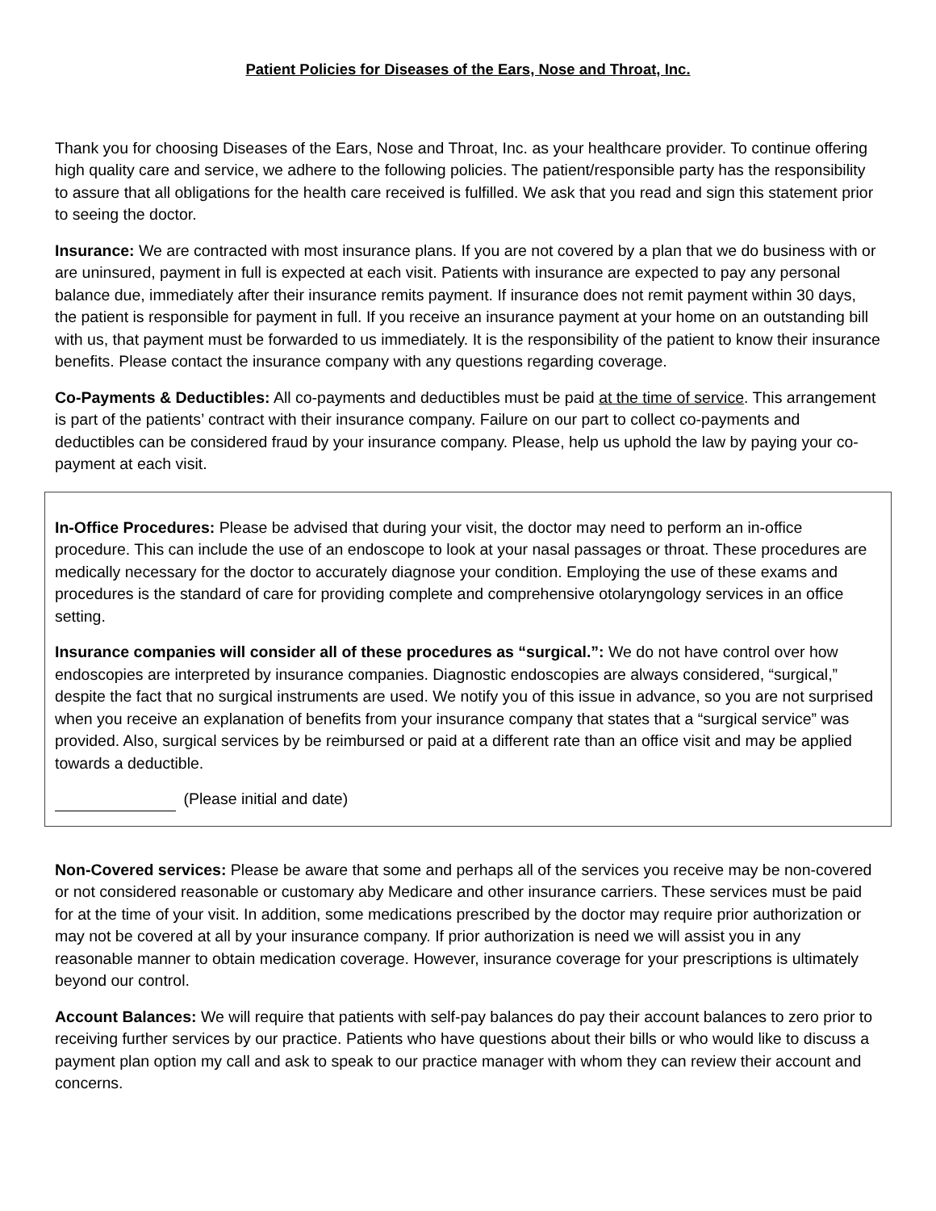Patient Policies for Diseases of the Ears, Nose and Throat, Inc.
Thank you for choosing Diseases of the Ears, Nose and Throat, Inc. as your healthcare provider. To continue offering high quality care and service, we adhere to the following policies. The patient/responsible party has the responsibility to assure that all obligations for the health care received is fulfilled. We ask that you read and sign this statement prior to seeing the doctor.
Insurance: We are contracted with most insurance plans. If you are not covered by a plan that we do business with or are uninsured, payment in full is expected at each visit. Patients with insurance are expected to pay any personal balance due, immediately after their insurance remits payment. If insurance does not remit payment within 30 days, the patient is responsible for payment in full. If you receive an insurance payment at your home on an outstanding bill with us, that payment must be forwarded to us immediately. It is the responsibility of the patient to know their insurance benefits. Please contact the insurance company with any questions regarding coverage.
Co-Payments & Deductibles: All co-payments and deductibles must be paid at the time of service. This arrangement is part of the patients’ contract with their insurance company. Failure on our part to collect co-payments and deductibles can be considered fraud by your insurance company. Please, help us uphold the law by paying your co-payment at each visit.
In-Office Procedures: Please be advised that during your visit, the doctor may need to perform an in-office procedure. This can include the use of an endoscope to look at your nasal passages or throat. These procedures are medically necessary for the doctor to accurately diagnose your condition. Employing the use of these exams and procedures is the standard of care for providing complete and comprehensive otolaryngology services in an office setting.
Insurance companies will consider all of these procedures as “surgical.”: We do not have control over how endoscopies are interpreted by insurance companies. Diagnostic endoscopies are always considered, “surgical,” despite the fact that no surgical instruments are used. We notify you of this issue in advance, so you are not surprised when you receive an explanation of benefits from your insurance company that states that a “surgical service” was provided. Also, surgical services by be reimbursed or paid at a different rate than an office visit and may be applied towards a deductible.
(Please initial and date)
Non-Covered services: Please be aware that some and perhaps all of the services you receive may be non-covered or not considered reasonable or customary aby Medicare and other insurance carriers. These services must be paid for at the time of your visit. In addition, some medications prescribed by the doctor may require prior authorization or may not be covered at all by your insurance company. If prior authorization is need we will assist you in any reasonable manner to obtain medication coverage. However, insurance coverage for your prescriptions is ultimately beyond our control.
Account Balances: We will require that patients with self-pay balances do pay their account balances to zero prior to receiving further services by our practice. Patients who have questions about their bills or who would like to discuss a payment plan option my call and ask to speak to our practice manager with whom they can review their account and concerns.